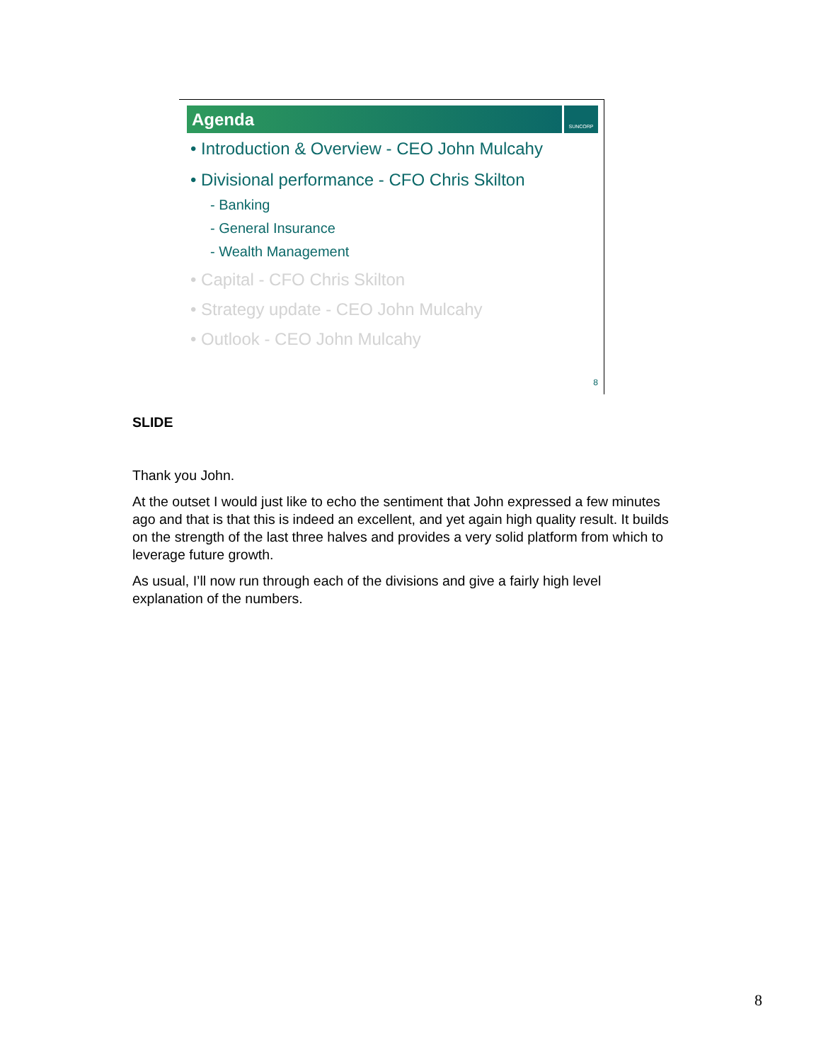Agenda
SUNCORP
• Introduction & Overview - CEO John Mulcahy
• Divisional performance - CFO Chris Skilton
- Banking
- General Insurance
- Wealth Management
• Capital - CFO Chris Skilton
• Strategy update - CEO John Mulcahy
• Outlook - CEO John Mulcahy
8
SLIDE
Thank you John.
At the outset I would just like to echo the sentiment that John expressed a few minutes ago and that is that this is indeed an excellent, and yet again high quality result. It builds on the strength of the last three halves and provides a very solid platform from which to leverage future growth.
As usual, I’ll now run through each of the divisions and give a fairly high level explanation of the numbers.
8